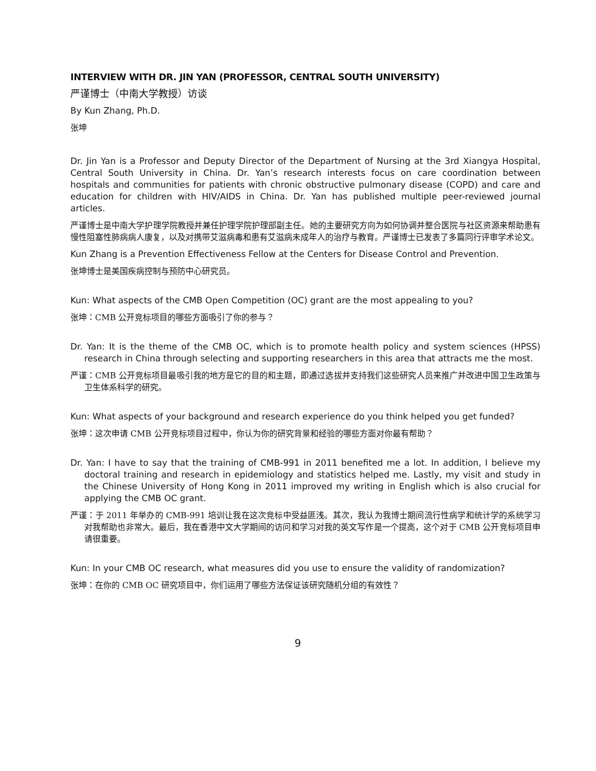INTERVIEW WITH DR. JIN YAN (PROFESSOR, CENTRAL SOUTH UNIVERSITY)
严谨博士（中南大学教授）访谈
By Kun Zhang, Ph.D.
张坤
Dr. Jin Yan is a Professor and Deputy Director of the Department of Nursing at the 3rd Xiangya Hospital, Central South University in China. Dr. Yan’s research interests focus on care coordination between hospitals and communities for patients with chronic obstructive pulmonary disease (COPD) and care and education for children with HIV/AIDS in China. Dr. Yan has published multiple peer-reviewed journal articles.
严谨博士是中南大学护理学院教授并兼任护理学院护理部副主任。她的主要研究方向为如何协调并整合医院与社区资源来帮助患有慢性阻塞性肺病病人康复，以及对携带艾滋病毒和患有艾滋病未成年人的治疗与教育。严谨博士已发表了多篇同行评审学术论文。
Kun Zhang is a Prevention Effectiveness Fellow at the Centers for Disease Control and Prevention.
张坤博士是美国疾病控制与预防中心研究员。
Kun: What aspects of the CMB Open Competition (OC) grant are the most appealing to you?
张坤：CMB 公开竞标项目的哪些方面吸引了你的参与？
Dr. Yan: It is the theme of the CMB OC, which is to promote health policy and system sciences (HPSS) research in China through selecting and supporting researchers in this area that attracts me the most.
严谨：CMB 公开竞标项目最吸引我的地方是它的目的和主题，即通过选拔并支持我们这些研究人员来推广并改进中国卫生政策与卫生体系科学的研究。
Kun: What aspects of your background and research experience do you think helped you get funded?
张坤：这次申请 CMB 公开竞标项目过程中，你认为你的研究背景和经验的哪些方面对你最有帮助？
Dr. Yan: I have to say that the training of CMB-991 in 2011 benefited me a lot. In addition, I believe my doctoral training and research in epidemiology and statistics helped me. Lastly, my visit and study in the Chinese University of Hong Kong in 2011 improved my writing in English which is also crucial for applying the CMB OC grant.
严谨：于 2011 年举办的 CMB-991 培训让我在这次竞标中受益匪浅。其次，我认为我博士期间流行性病学和统计学的系统学习对我帮助也非常大。最后，我在香港中文大学期间的访问和学习对我的英文写作是一个提高，这个对于 CMB 公开竞标项目申请很重要。
Kun: In your CMB OC research, what measures did you use to ensure the validity of randomization?
张坤：在你的 CMB OC 研究项目中，你们运用了哪些方法保证该研究随机分组的有效性？
9